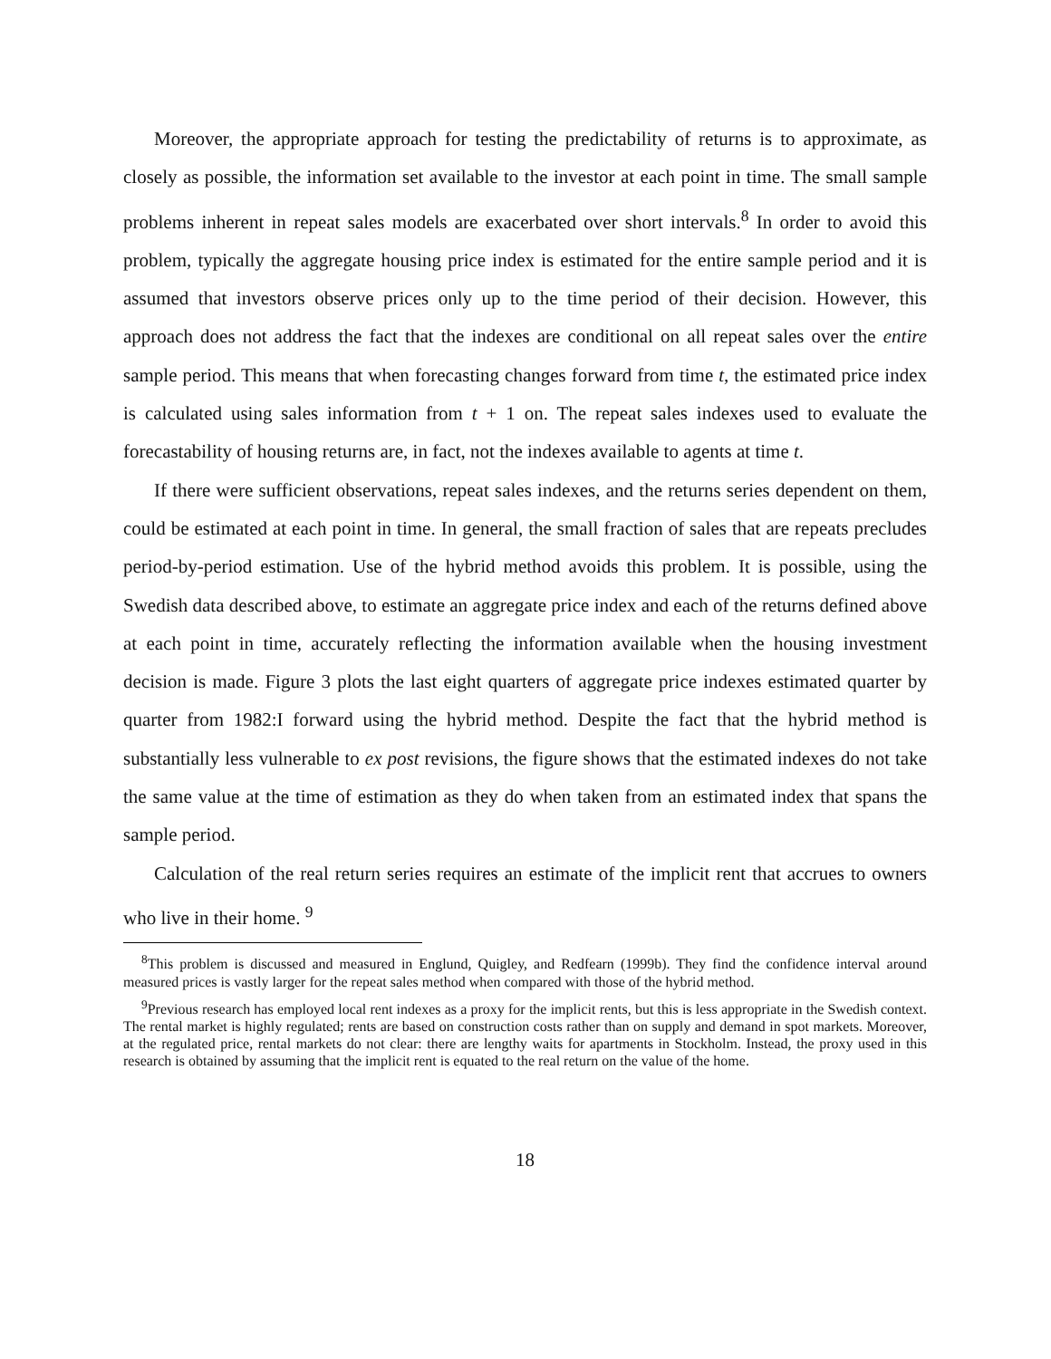Moreover, the appropriate approach for testing the predictability of returns is to approximate, as closely as possible, the information set available to the investor at each point in time. The small sample problems inherent in repeat sales models are exacerbated over short intervals.<sup>8</sup> In order to avoid this problem, typically the aggregate housing price index is estimated for the entire sample period and it is assumed that investors observe prices only up to the time period of their decision. However, this approach does not address the fact that the indexes are conditional on all repeat sales over the entire sample period. This means that when forecasting changes forward from time t, the estimated price index is calculated using sales information from t + 1 on. The repeat sales indexes used to evaluate the forecastability of housing returns are, in fact, not the indexes available to agents at time t.
If there were sufficient observations, repeat sales indexes, and the returns series dependent on them, could be estimated at each point in time. In general, the small fraction of sales that are repeats precludes period-by-period estimation. Use of the hybrid method avoids this problem. It is possible, using the Swedish data described above, to estimate an aggregate price index and each of the returns defined above at each point in time, accurately reflecting the information available when the housing investment decision is made. Figure 3 plots the last eight quarters of aggregate price indexes estimated quarter by quarter from 1982:I forward using the hybrid method. Despite the fact that the hybrid method is substantially less vulnerable to ex post revisions, the figure shows that the estimated indexes do not take the same value at the time of estimation as they do when taken from an estimated index that spans the sample period.
Calculation of the real return series requires an estimate of the implicit rent that accrues to owners who live in their home. <sup>9</sup>
<sup>8</sup> This problem is discussed and measured in Englund, Quigley, and Redfearn (1999b). They find the confidence interval around measured prices is vastly larger for the repeat sales method when compared with those of the hybrid method.
<sup>9</sup> Previous research has employed local rent indexes as a proxy for the implicit rents, but this is less appropriate in the Swedish context. The rental market is highly regulated; rents are based on construction costs rather than on supply and demand in spot markets. Moreover, at the regulated price, rental markets do not clear: there are lengthy waits for apartments in Stockholm. Instead, the proxy used in this research is obtained by assuming that the implicit rent is equated to the real return on the value of the home.
18